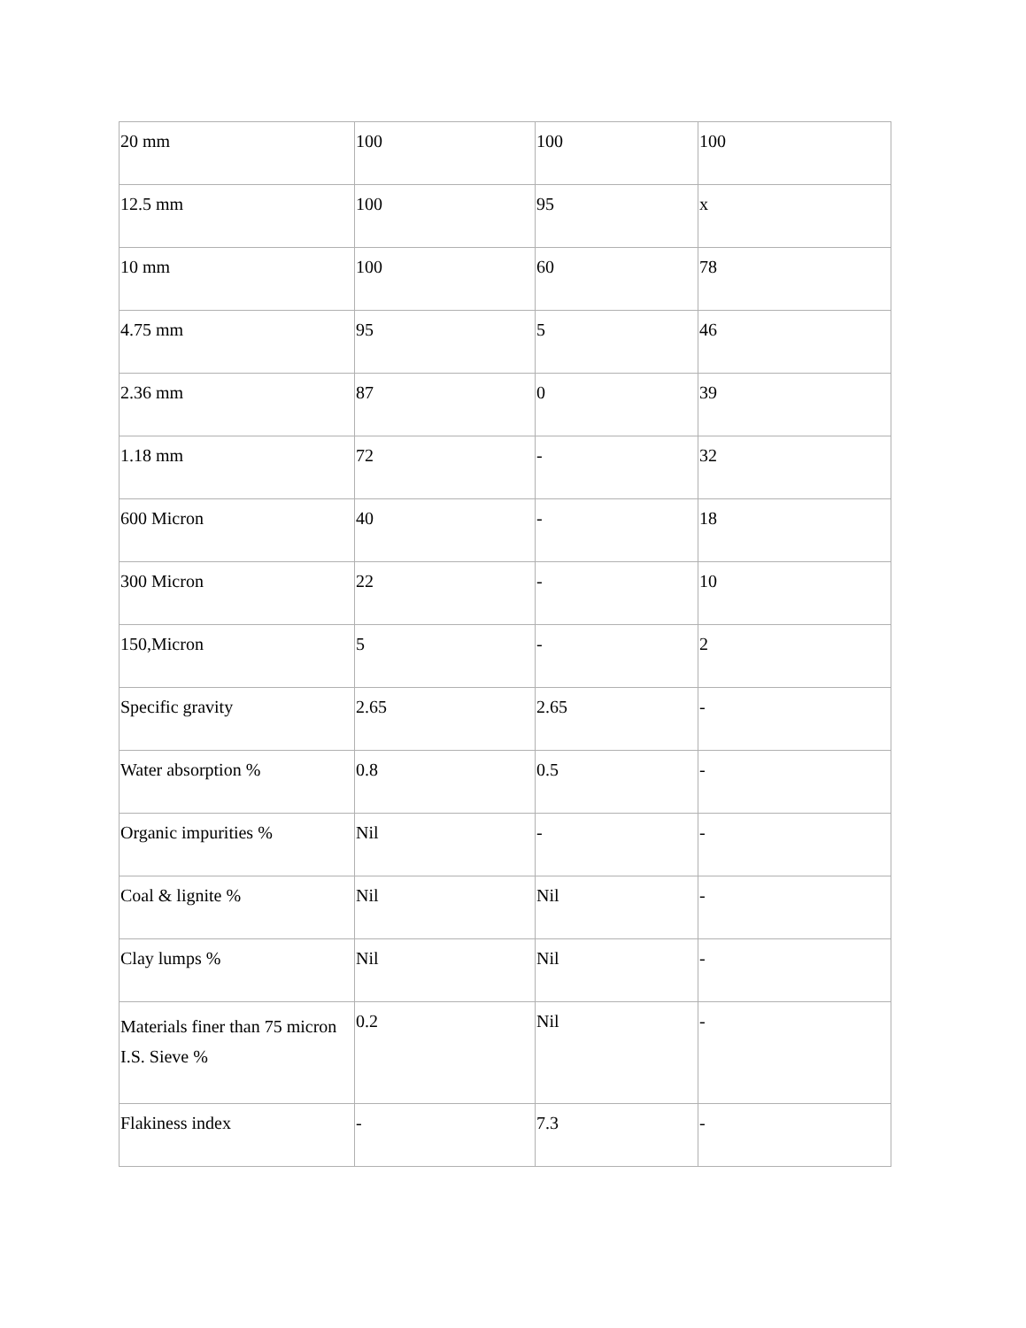| 20 mm | 100 | 100 | 100 |
| 12.5 mm | 100 | 95 | x |
| 10 mm | 100 | 60 | 78 |
| 4.75 mm | 95 | 5 | 46 |
| 2.36 mm | 87 | 0 | 39 |
| 1.18 mm | 72 | - | 32 |
| 600 Micron | 40 | - | 18 |
| 300 Micron | 22 | - | 10 |
| 150,Micron | 5 | - | 2 |
| Specific gravity | 2.65 | 2.65 | - |
| Water absorption % | 0.8 | 0.5 | - |
| Organic impurities % | Nil | - | - |
| Coal & lignite % | Nil | Nil | - |
| Clay lumps % | Nil | Nil | - |
| Materials finer than 75 micron I.S. Sieve % | 0.2 | Nil | - |
| Flakiness index | - | 7.3 | - |